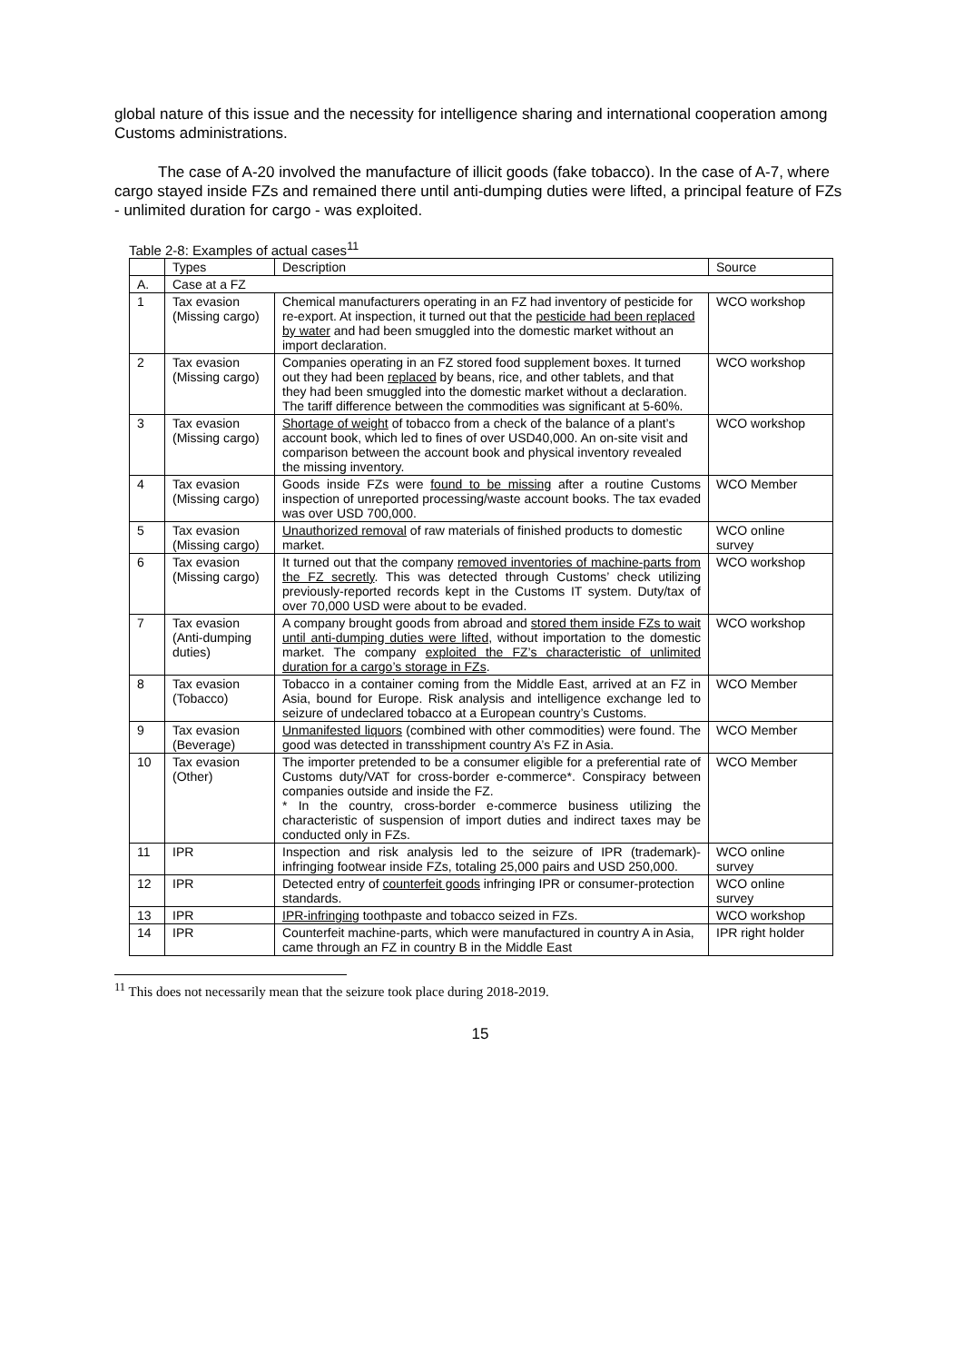global nature of this issue and the necessity for intelligence sharing and international cooperation among Customs administrations.
The case of A-20 involved the manufacture of illicit goods (fake tobacco). In the case of A-7, where cargo stayed inside FZs and remained there until anti-dumping duties were lifted, a principal feature of FZs - unlimited duration for cargo - was exploited.
Table 2-8: Examples of actual cases<sup>11</sup>
| | Types | Description | Source |
| --- | --- | --- | --- |
| A. | Case at a FZ | | |
| 1 | Tax evasion (Missing cargo) | Chemical manufacturers operating in an FZ had inventory of pesticide for re-export. At inspection, it turned out that the pesticide had been replaced by water and had been smuggled into the domestic market without an import declaration. | WCO workshop |
| 2 | Tax evasion (Missing cargo) | Companies operating in an FZ stored food supplement boxes. It turned out they had been replaced by beans, rice, and other tablets, and that they had been smuggled into the domestic market without a declaration. The tariff difference between the commodities was significant at 5-60%. | WCO workshop |
| 3 | Tax evasion (Missing cargo) | Shortage of weight of tobacco from a check of the balance of a plant’s account book, which led to fines of over USD40,000. An on-site visit and comparison between the account book and physical inventory revealed the missing inventory. | WCO workshop |
| 4 | Tax evasion (Missing cargo) | Goods inside FZs were found to be missing after a routine Customs inspection of unreported processing/waste account books. The tax evaded was over USD 700,000. | WCO Member |
| 5 | Tax evasion (Missing cargo) | Unauthorized removal of raw materials of finished products to domestic market. | WCO online survey |
| 6 | Tax evasion (Missing cargo) | It turned out that the company removed inventories of machine-parts from the FZ secretly . This was detected through Customs’ check utilizing previously-reported records kept in the Customs IT system. Duty/tax of over 70,000 USD were about to be evaded. | WCO workshop |
| 7 | Tax evasion (Anti-dumping duties) | A company brought goods from abroad and stored them inside FZs to wait until anti-dumping duties were lifted , without importation to the domestic market. The company exploited the FZ’s characteristic of unlimited duration for a cargo’s storage in FZs . | WCO workshop |
| 8 | Tax evasion (Tobacco) | Tobacco in a container coming from the Middle East, arrived at an FZ in Asia, bound for Europe. Risk analysis and intelligence exchange led to seizure of undeclared tobacco at a European country’s Customs. | WCO Member |
| 9 | Tax evasion (Beverage) | Unmanifested liquors (combined with other commodities) were found. The good was detected in transshipment country A’s FZ in Asia. | WCO Member |
| 10 | Tax evasion (Other) | The importer pretended to be a consumer eligible for a preferential rate of Customs duty/VAT for cross-border e-commerce*. Conspiracy between companies outside and inside the FZ. * In the country, cross-border e-commerce business utilizing the characteristic of suspension of import duties and indirect taxes may be conducted only in FZs. | WCO Member |
| 11 | IPR | Inspection and risk analysis led to the seizure of IPR (trademark)-infringing footwear inside FZs, totaling 25,000 pairs and USD 250,000. | WCO online survey |
| 12 | IPR | Detected entry of counterfeit goods infringing IPR or consumer-protection standards. | WCO online survey |
| 13 | IPR | IPR-infringing toothpaste and tobacco seized in FZs. | WCO workshop |
| 14 | IPR | Counterfeit machine-parts, which were manufactured in country A in Asia, came through an FZ in country B in the Middle East | IPR right holder |
<sup>11</sup> This does not necessarily mean that the seizure took place during 2018-2019.
15